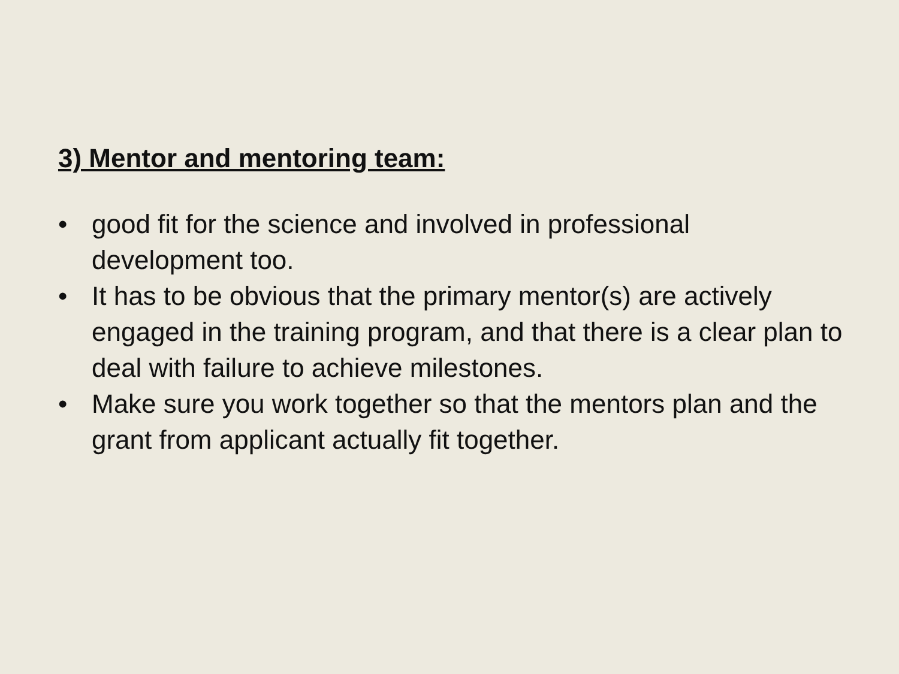3) Mentor and mentoring team:
• good fit for the science and involved in professional development too.
• It has to be obvious that the primary mentor(s) are actively engaged in the training program, and that there is a clear plan to deal with failure to achieve milestones.
• Make sure you work together so that the mentors plan and the grant from applicant actually fit together.